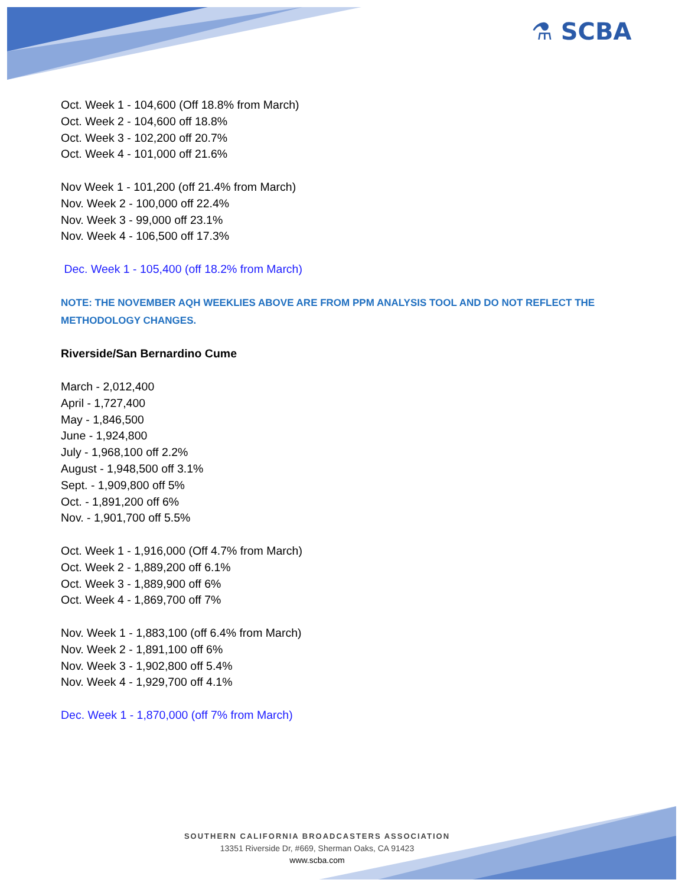⚗ SCBA
Oct. Week 1 - 104,600 (Off 18.8% from March)
Oct. Week 2 - 104,600 off 18.8%
Oct. Week 3 - 102,200 off 20.7%
Oct. Week 4 - 101,000 off 21.6%
Nov Week 1 - 101,200 (off 21.4% from March)
Nov. Week 2 - 100,000 off 22.4%
Nov. Week 3 - 99,000 off 23.1%
Nov. Week 4 - 106,500 off 17.3%
Dec. Week 1 - 105,400 (off 18.2% from March)
NOTE: THE NOVEMBER AQH WEEKLIES ABOVE ARE FROM PPM ANALYSIS TOOL AND DO NOT REFLECT THE METHODOLOGY CHANGES.
Riverside/San Bernardino Cume
March - 2,012,400
April - 1,727,400
May - 1,846,500
June - 1,924,800
July - 1,968,100 off 2.2%
August - 1,948,500 off 3.1%
Sept. - 1,909,800 off 5%
Oct. - 1,891,200 off 6%
Nov. - 1,901,700 off 5.5%
Oct. Week 1 - 1,916,000 (Off 4.7% from March)
Oct. Week 2 - 1,889,200 off 6.1%
Oct. Week 3 - 1,889,900 off 6%
Oct. Week 4 - 1,869,700 off 7%
Nov. Week 1 - 1,883,100 (off 6.4% from March)
Nov. Week 2 - 1,891,100 off 6%
Nov. Week 3 - 1,902,800 off 5.4%
Nov. Week 4 - 1,929,700 off 4.1%
Dec. Week 1 - 1,870,000 (off 7% from March)
SOUTHERN CALIFORNIA BROADCASTERS ASSOCIATION
13351 Riverside Dr, #669, Sherman Oaks, CA 91423
www.scba.com